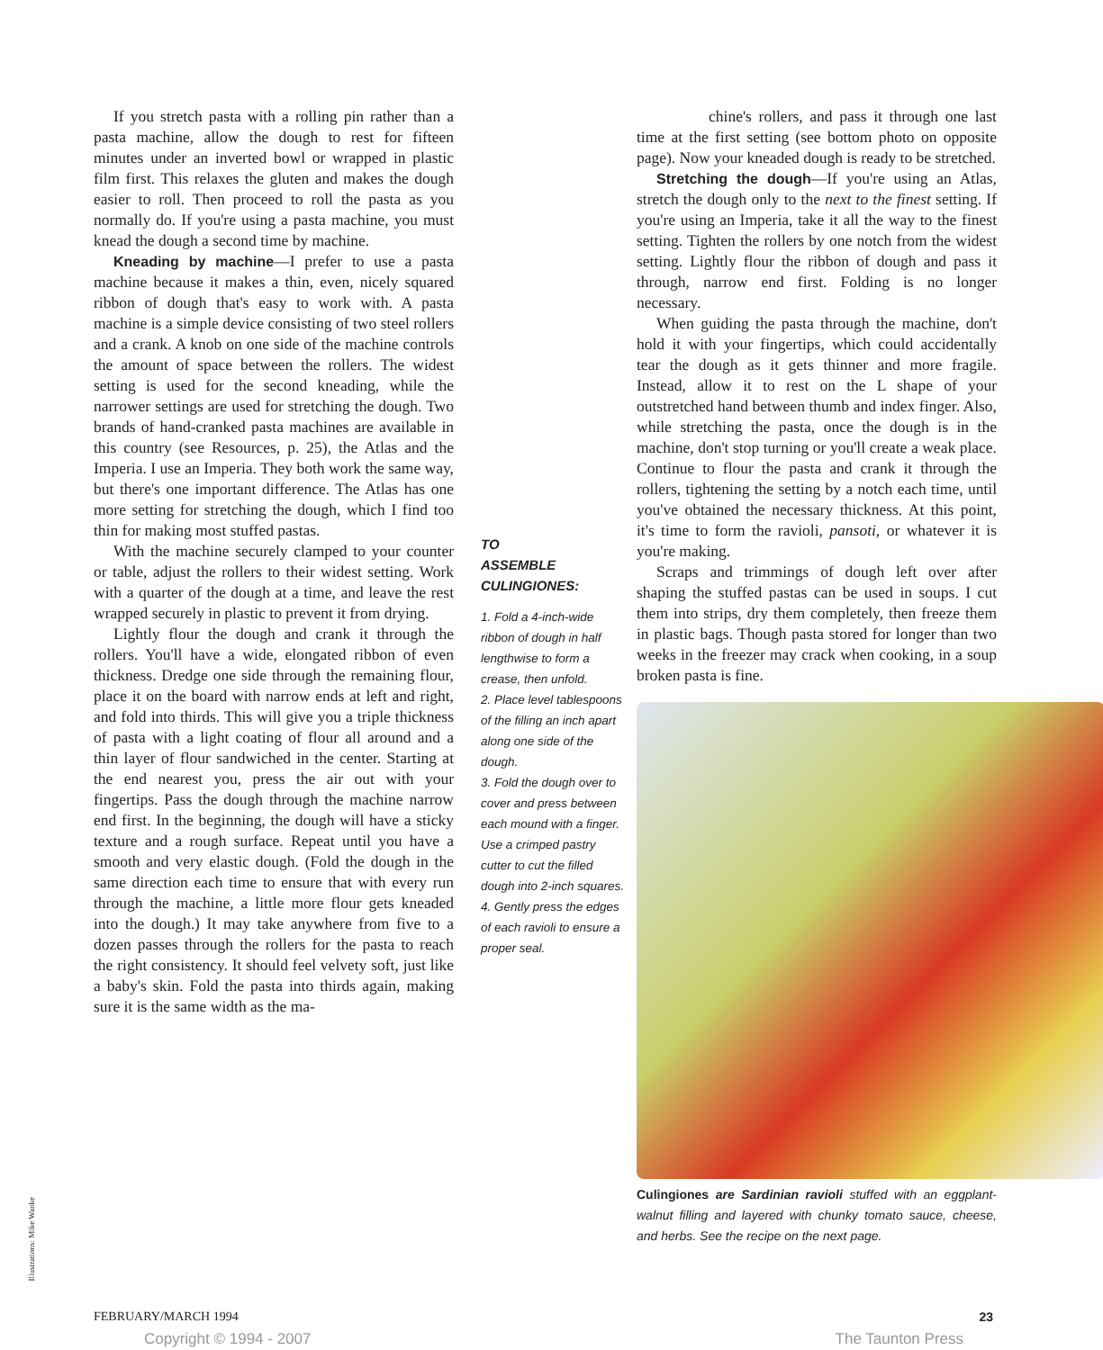If you stretch pasta with a rolling pin rather than a pasta machine, allow the dough to rest for fifteen minutes under an inverted bowl or wrapped in plastic film first. This relaxes the gluten and makes the dough easier to roll. Then proceed to roll the pasta as you normally do. If you're using a pasta machine, you must knead the dough a second time by machine.
Kneading by machine—I prefer to use a pasta machine because it makes a thin, even, nicely squared ribbon of dough that's easy to work with. A pasta machine is a simple device consisting of two steel rollers and a crank. A knob on one side of the machine controls the amount of space between the rollers. The widest setting is used for the second kneading, while the narrower settings are used for stretching the dough. Two brands of hand-cranked pasta machines are available in this country (see Resources, p. 25), the Atlas and the Imperia. I use an Imperia. They both work the same way, but there's one important difference. The Atlas has one more setting for stretching the dough, which I find too thin for making most stuffed pastas.
With the machine securely clamped to your counter or table, adjust the rollers to their widest setting. Work with a quarter of the dough at a time, and leave the rest wrapped securely in plastic to prevent it from drying.
Lightly flour the dough and crank it through the rollers. You'll have a wide, elongated ribbon of even thickness. Dredge one side through the remaining flour, place it on the board with narrow ends at left and right, and fold into thirds. This will give you a triple thickness of pasta with a light coating of flour all around and a thin layer of flour sandwiched in the center. Starting at the end nearest you, press the air out with your fingertips. Pass the dough through the machine narrow end first. In the beginning, the dough will have a sticky texture and a rough surface. Repeat until you have a smooth and very elastic dough. (Fold the dough in the same direction each time to ensure that with every run through the machine, a little more flour gets kneaded into the dough.) It may take anywhere from five to a dozen passes through the rollers for the pasta to reach the right consistency. It should feel velvety soft, just like a baby's skin. Fold the pasta into thirds again, making sure it is the same width as the ma-
TO
ASSEMBLE
CULINGIONES:
1. Fold a 4-inch-wide ribbon of dough in half lengthwise to form a crease, then unfold.
2. Place level tablespoons of the filling an inch apart along one side of the dough.
3. Fold the dough over to cover and press between each mound with a finger. Use a crimped pastry cutter to cut the filled dough into 2-inch squares.
4. Gently press the edges of each ravioli to ensure a proper seal.
chine's rollers, and pass it through one last time at the first setting (see bottom photo on opposite page). Now your kneaded dough is ready to be stretched.
Stretching the dough—If you're using an Atlas, stretch the dough only to the next to the finest setting. If you're using an Imperia, take it all the way to the finest setting. Tighten the rollers by one notch from the widest setting. Lightly flour the ribbon of dough and pass it through, narrow end first. Folding is no longer necessary.
When guiding the pasta through the machine, don't hold it with your fingertips, which could accidentally tear the dough as it gets thinner and more fragile. Instead, allow it to rest on the L shape of your outstretched hand between thumb and index finger. Also, while stretching the pasta, once the dough is in the machine, don't stop turning or you'll create a weak place. Continue to flour the pasta and crank it through the rollers, tightening the setting by a notch each time, until you've obtained the necessary thickness. At this point, it's time to form the ravioli, pansoti, or whatever it is you're making.
Scraps and trimmings of dough left over after shaping the stuffed pastas can be used in soups. I cut them into strips, dry them completely, then freeze them in plastic bags. Though pasta stored for longer than two weeks in the freezer may crack when cooking, in a soup broken pasta is fine.
Culingiones are Sardinian ravioli stuffed with an eggplant-walnut filling and layered with chunky tomato sauce, cheese, and herbs. See the recipe on the next page.
Illustrations: Mike Wanke
FEBRUARY/MARCH 1994 23
Copyright © 1994 - 2007 The Taunton Press